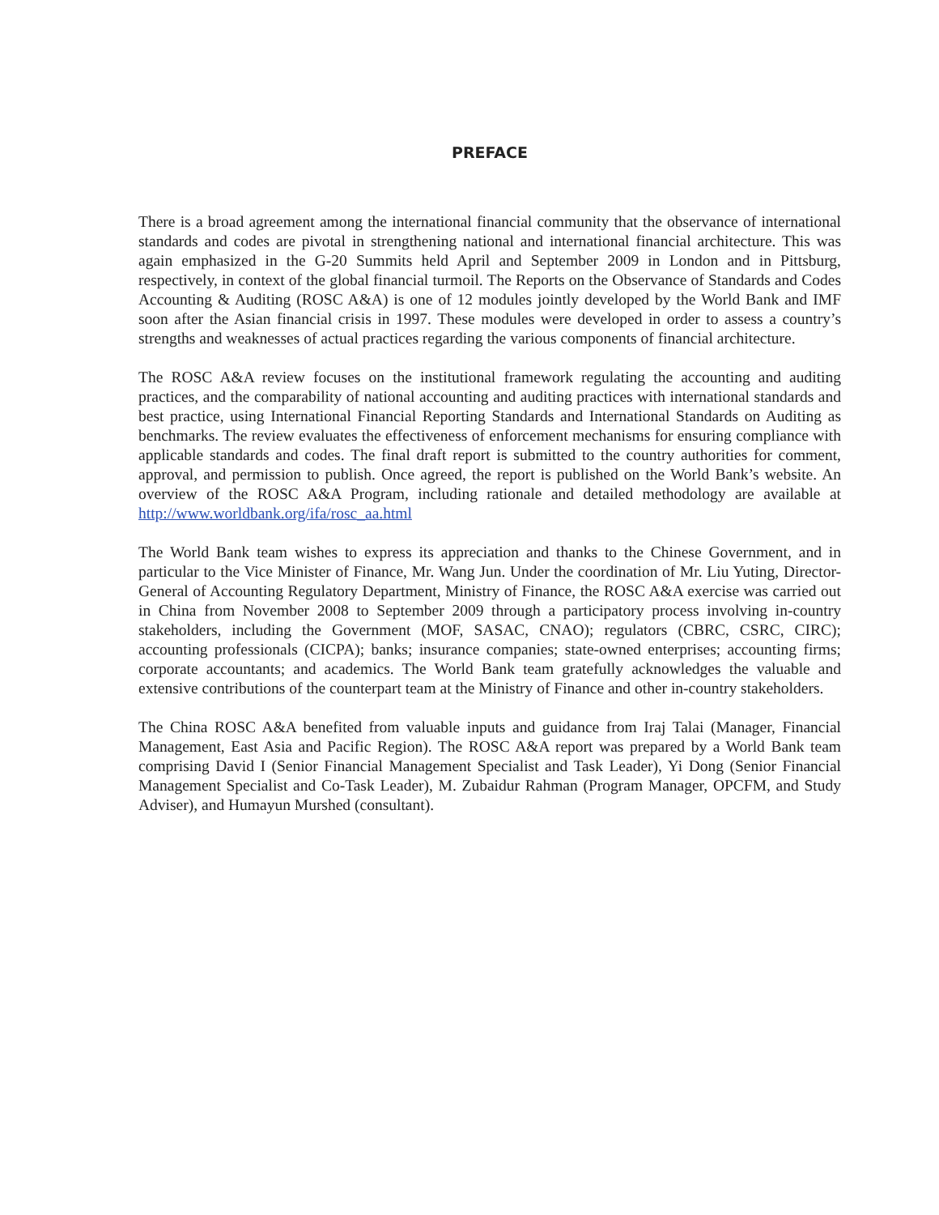PREFACE
There is a broad agreement among the international financial community that the observance of international standards and codes are pivotal in strengthening national and international financial architecture. This was again emphasized in the G-20 Summits held April and September 2009 in London and in Pittsburg, respectively, in context of the global financial turmoil. The Reports on the Observance of Standards and Codes Accounting & Auditing (ROSC A&A) is one of 12 modules jointly developed by the World Bank and IMF soon after the Asian financial crisis in 1997. These modules were developed in order to assess a country’s strengths and weaknesses of actual practices regarding the various components of financial architecture.
The ROSC A&A review focuses on the institutional framework regulating the accounting and auditing practices, and the comparability of national accounting and auditing practices with international standards and best practice, using International Financial Reporting Standards and International Standards on Auditing as benchmarks. The review evaluates the effectiveness of enforcement mechanisms for ensuring compliance with applicable standards and codes. The final draft report is submitted to the country authorities for comment, approval, and permission to publish. Once agreed, the report is published on the World Bank’s website. An overview of the ROSC A&A Program, including rationale and detailed methodology are available at http://www.worldbank.org/ifa/rosc_aa.html
The World Bank team wishes to express its appreciation and thanks to the Chinese Government, and in particular to the Vice Minister of Finance, Mr. Wang Jun. Under the coordination of Mr. Liu Yuting, Director-General of Accounting Regulatory Department, Ministry of Finance, the ROSC A&A exercise was carried out in China from November 2008 to September 2009 through a participatory process involving in-country stakeholders, including the Government (MOF, SASAC, CNAO); regulators (CBRC, CSRC, CIRC); accounting professionals (CICPA); banks; insurance companies; state-owned enterprises; accounting firms; corporate accountants; and academics. The World Bank team gratefully acknowledges the valuable and extensive contributions of the counterpart team at the Ministry of Finance and other in-country stakeholders.
The China ROSC A&A benefited from valuable inputs and guidance from Iraj Talai (Manager, Financial Management, East Asia and Pacific Region). The ROSC A&A report was prepared by a World Bank team comprising David I (Senior Financial Management Specialist and Task Leader), Yi Dong (Senior Financial Management Specialist and Co-Task Leader), M. Zubaidur Rahman (Program Manager, OPCFM, and Study Adviser), and Humayun Murshed (consultant).